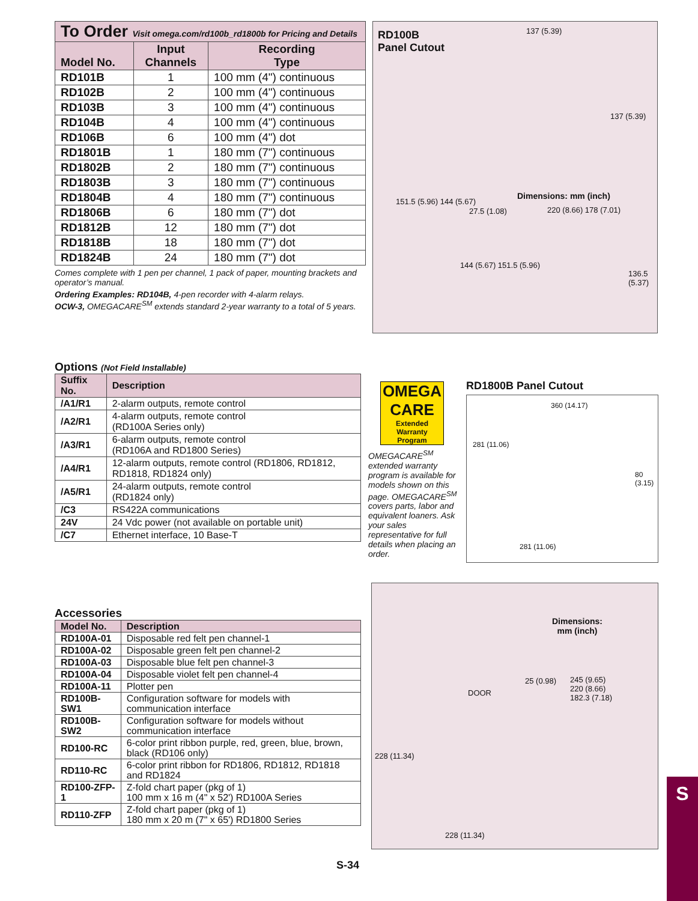| To Order Visit omega.com/rd100b_rd1800b for Pricing and Details | | |
| --- | --- | --- |
| Model No. | Input Channels | Recording Type |
| RD101B | 1 | 100 mm (4") continuous |
| RD102B | 2 | 100 mm (4") continuous |
| RD103B | 3 | 100 mm (4") continuous |
| RD104B | 4 | 100 mm (4") continuous |
| RD106B | 6 | 100 mm (4") dot |
| RD1801B | 1 | 180 mm (7") continuous |
| RD1802B | 2 | 180 mm (7") continuous |
| RD1803B | 3 | 180 mm (7") continuous |
| RD1804B | 4 | 180 mm (7") continuous |
| RD1806B | 6 | 180 mm (7") dot |
| RD1812B | 12 | 180 mm (7") dot |
| RD1818B | 18 | 180 mm (7") dot |
| RD1824B | 24 | 180 mm (7") dot |
Comes complete with 1 pen per channel, 1 pack of paper, mounting brackets and operator’s manual.
Ordering Examples: RD104B, 4-pen recorder with 4-alarm relays.
OCW-3, OMEGACARE<sup>SM</sup> extends standard 2-year warranty to a total of 5 years.
RD100B
Panel Cutout
137 (5.39)
137 (5.39)
Dimensions: mm (inch)
151.5 (5.96) 144 (5.67)
27.5 (1.08) 220 (8.66) 178 (7.01)
144 (5.67) 151.5 (5.96)
136.5 (5.37)
Options (Not Field Installable)
| Suffix No. | Description |
| --- | --- |
| /A1/R1 | 2-alarm outputs, remote control |
| /A2/R1 | 4-alarm outputs, remote control (RD100A Series only) |
| /A3/R1 | 6-alarm outputs, remote control (RD106A and RD1800 Series) |
| /A4/R1 | 12-alarm outputs, remote control (RD1806, RD1812, RD1818, RD1824 only) |
| /A5/R1 | 24-alarm outputs, remote control (RD1824 only) |
| /C3 | RS422A communications |
| 24V | 24 Vdc power (not available on portable unit) |
| /C7 | Ethernet interface, 10 Base-T |
OMEGA CARE
Extended Warranty Program
OMEGACARE<sup>SM</sup> extended warranty program is available for models shown on this page. OMEGACARE<sup>SM</sup> covers parts, labor and equivalent loaners. Ask your sales representative for full details when placing an order.
RD1800B Panel Cutout
360 (14.17)
281 (11.06)
80 (3.15)
281 (11.06)
Accessories
| Model No. | Description |
| --- | --- |
| RD100A-01 | Disposable red felt pen channel-1 |
| RD100A-02 | Disposable green felt pen channel-2 |
| RD100A-03 | Disposable blue felt pen channel-3 |
| RD100A-04 | Disposable violet felt pen channel-4 |
| RD100A-11 | Plotter pen |
| RD100B-SW1 | Configuration software for models with communication interface |
| RD100B-SW2 | Configuration software for models without communication interface |
| RD100-RC | 6-color print ribbon purple, red, green, blue, brown, black (RD106 only) |
| RD110-RC | 6-color print ribbon for RD1806, RD1812, RD1818 and RD1824 |
| RD100-ZFP-1 | Z-fold chart paper (pkg of 1) 100 mm x 16 m (4" x 52') RD100A Series |
| RD110-ZFP | Z-fold chart paper (pkg of 1) 180 mm x 20 m (7" x 65') RD1800 Series |
Dimensions:
mm (inch)
DOOR
25 (0.98)
245 (9.65)
220 (8.66)
182.3 (7.18)
228 (11.34)
228 (11.34)
S-34
S